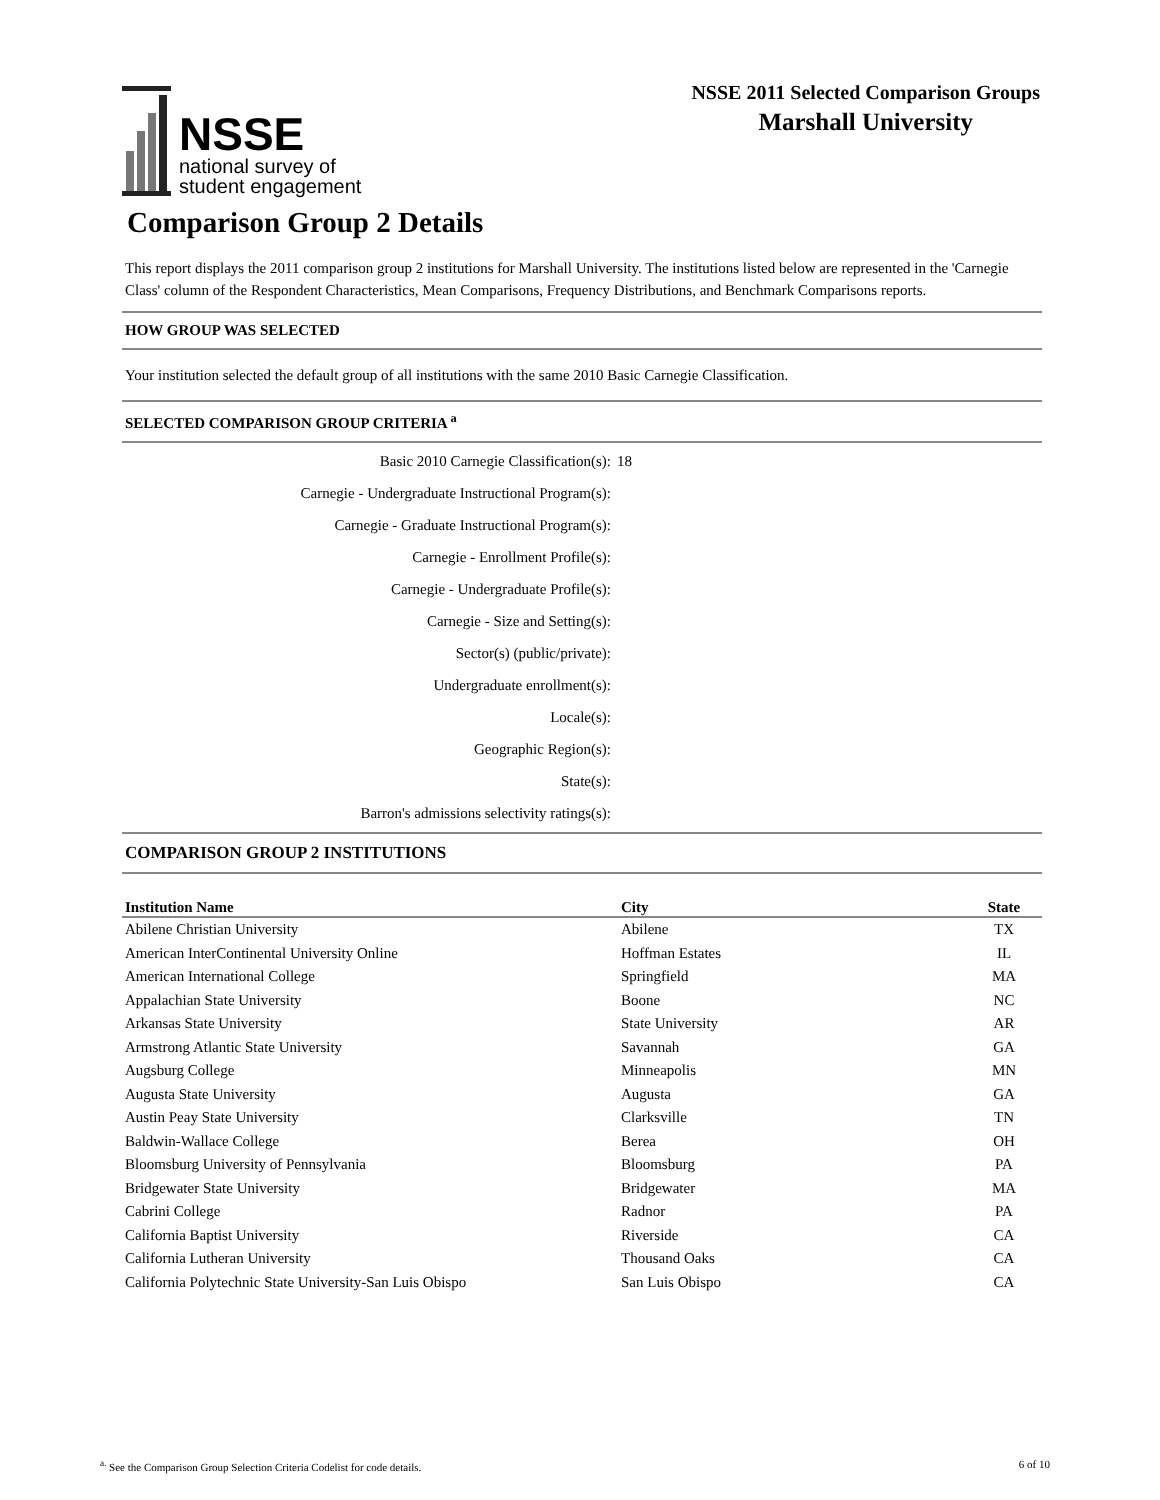NSSE
national survey of
student engagement
NSSE 2011 Selected Comparison Groups
Marshall University
Comparison Group 2 Details
This report displays the 2011 comparison group 2 institutions for Marshall University. The institutions listed below are represented in the 'Carnegie Class' column of the Respondent Characteristics, Mean Comparisons, Frequency Distributions, and Benchmark Comparisons reports.
HOW GROUP WAS SELECTED
Your institution selected the default group of all institutions with the same 2010 Basic Carnegie Classification.
SELECTED COMPARISON GROUP CRITERIA <sup>a</sup>
Basic 2010 Carnegie Classification(s):
18
Carnegie - Undergraduate Instructional Program(s):
Carnegie - Graduate Instructional Program(s):
Carnegie - Enrollment Profile(s):
Carnegie - Undergraduate Profile(s):
Carnegie - Size and Setting(s):
Sector(s) (public/private):
Undergraduate enrollment(s):
Locale(s):
Geographic Region(s):
State(s):
Barron's admissions selectivity ratings(s):
COMPARISON GROUP 2 INSTITUTIONS
| Institution Name | City | State |
| --- | --- | --- |
| Abilene Christian University | Abilene | TX |
| American InterContinental University Online | Hoffman Estates | IL |
| American International College | Springfield | MA |
| Appalachian State University | Boone | NC |
| Arkansas State University | State University | AR |
| Armstrong Atlantic State University | Savannah | GA |
| Augsburg College | Minneapolis | MN |
| Augusta State University | Augusta | GA |
| Austin Peay State University | Clarksville | TN |
| Baldwin-Wallace College | Berea | OH |
| Bloomsburg University of Pennsylvania | Bloomsburg | PA |
| Bridgewater State University | Bridgewater | MA |
| Cabrini College | Radnor | PA |
| California Baptist University | Riverside | CA |
| California Lutheran University | Thousand Oaks | CA |
| California Polytechnic State University-San Luis Obispo | San Luis Obispo | CA |
<sup>a.</sup> See the Comparison Group Selection Criteria Codelist for code details.
6 of 10